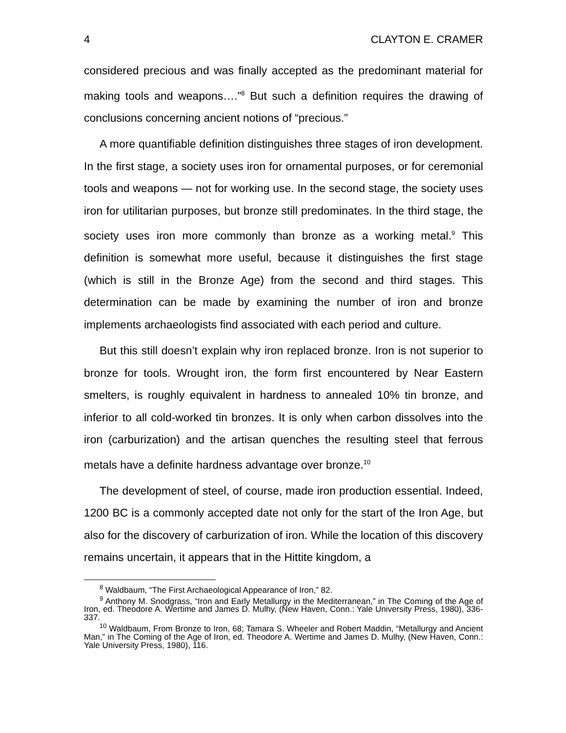4 CLAYTON E. CRAMER
considered precious and was finally accepted as the predominant material for making tools and weapons….”<sup>8</sup> But such a definition requires the drawing of conclusions concerning ancient notions of “precious.”
A more quantifiable definition distinguishes three stages of iron development. In the first stage, a society uses iron for ornamental purposes, or for ceremonial tools and weapons — not for working use. In the second stage, the society uses iron for utilitarian purposes, but bronze still predominates. In the third stage, the society uses iron more commonly than bronze as a working metal.<sup>9</sup> This definition is somewhat more useful, because it distinguishes the first stage (which is still in the Bronze Age) from the second and third stages. This determination can be made by examining the number of iron and bronze implements archaeologists find associated with each period and culture.
But this still doesn’t explain why iron replaced bronze. Iron is not superior to bronze for tools. Wrought iron, the form first encountered by Near Eastern smelters, is roughly equivalent in hardness to annealed 10% tin bronze, and inferior to all cold-worked tin bronzes. It is only when carbon dissolves into the iron (carburization) and the artisan quenches the resulting steel that ferrous metals have a definite hardness advantage over bronze.<sup>10</sup>
The development of steel, of course, made iron production essential. Indeed, 1200 BC is a commonly accepted date not only for the start of the Iron Age, but also for the discovery of carburization of iron. While the location of this discovery remains uncertain, it appears that in the Hittite kingdom, a
<sup>8</sup> Waldbaum, “The First Archaeological Appearance of Iron,” 82.
<sup>9</sup> Anthony M. Snodgrass, “Iron and Early Metallurgy in the Mediterranean,” in The Coming of the Age of Iron, ed. Theodore A. Wertime and James D. Mulhy, (New Haven, Conn.: Yale University Press, 1980), 336-337.
<sup>10</sup> Waldbaum, From Bronze to Iron, 68; Tamara S. Wheeler and Robert Maddin, “Metallurgy and Ancient Man,” in The Coming of the Age of Iron, ed. Theodore A. Wertime and James D. Mulhy, (New Haven, Conn.: Yale University Press, 1980), 116.